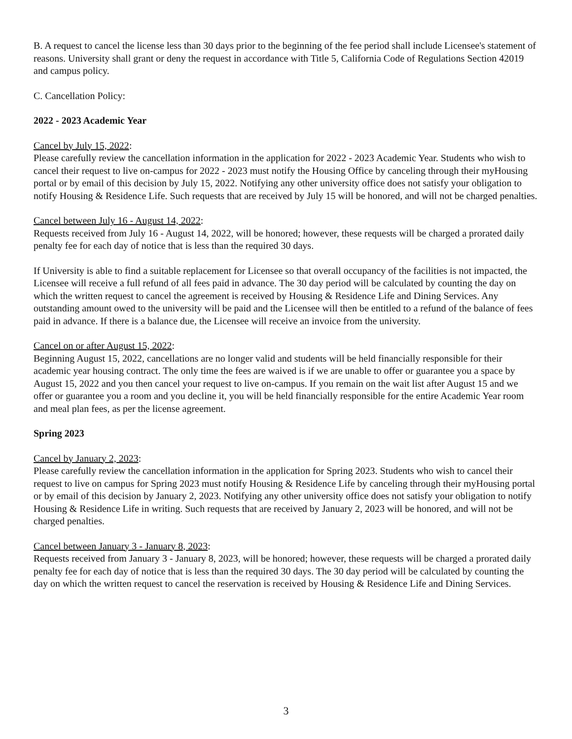B. A request to cancel the license less than 30 days prior to the beginning of the fee period shall include Licensee's statement of reasons. University shall grant or deny the request in accordance with Title 5, California Code of Regulations Section 42019 and campus policy.
C. Cancellation Policy:
2022 - 2023 Academic Year
Cancel by July 15, 2022:
Please carefully review the cancellation information in the application for 2022 - 2023 Academic Year. Students who wish to cancel their request to live on-campus for 2022 - 2023 must notify the Housing Office by canceling through their myHousing portal or by email of this decision by July 15, 2022. Notifying any other university office does not satisfy your obligation to notify Housing & Residence Life. Such requests that are received by July 15 will be honored, and will not be charged penalties.
Cancel between July 16 - August 14, 2022:
Requests received from July 16 - August 14, 2022, will be honored; however, these requests will be charged a prorated daily penalty fee for each day of notice that is less than the required 30 days.
If University is able to find a suitable replacement for Licensee so that overall occupancy of the facilities is not impacted, the Licensee will receive a full refund of all fees paid in advance. The 30 day period will be calculated by counting the day on which the written request to cancel the agreement is received by Housing & Residence Life and Dining Services. Any outstanding amount owed to the university will be paid and the Licensee will then be entitled to a refund of the balance of fees paid in advance. If there is a balance due, the Licensee will receive an invoice from the university.
Cancel on or after August 15, 2022:
Beginning August 15, 2022, cancellations are no longer valid and students will be held financially responsible for their academic year housing contract. The only time the fees are waived is if we are unable to offer or guarantee you a space by August 15, 2022 and you then cancel your request to live on-campus. If you remain on the wait list after August 15 and we offer or guarantee you a room and you decline it, you will be held financially responsible for the entire Academic Year room and meal plan fees, as per the license agreement.
Spring 2023
Cancel by January 2, 2023:
Please carefully review the cancellation information in the application for Spring 2023. Students who wish to cancel their request to live on campus for Spring 2023 must notify Housing & Residence Life by canceling through their myHousing portal or by email of this decision by January 2, 2023. Notifying any other university office does not satisfy your obligation to notify Housing & Residence Life in writing. Such requests that are received by January 2, 2023 will be honored, and will not be charged penalties.
Cancel between January 3 - January 8, 2023:
Requests received from January 3 - January 8, 2023, will be honored; however, these requests will be charged a prorated daily penalty fee for each day of notice that is less than the required 30 days. The 30 day period will be calculated by counting the day on which the written request to cancel the reservation is received by Housing & Residence Life and Dining Services.
3